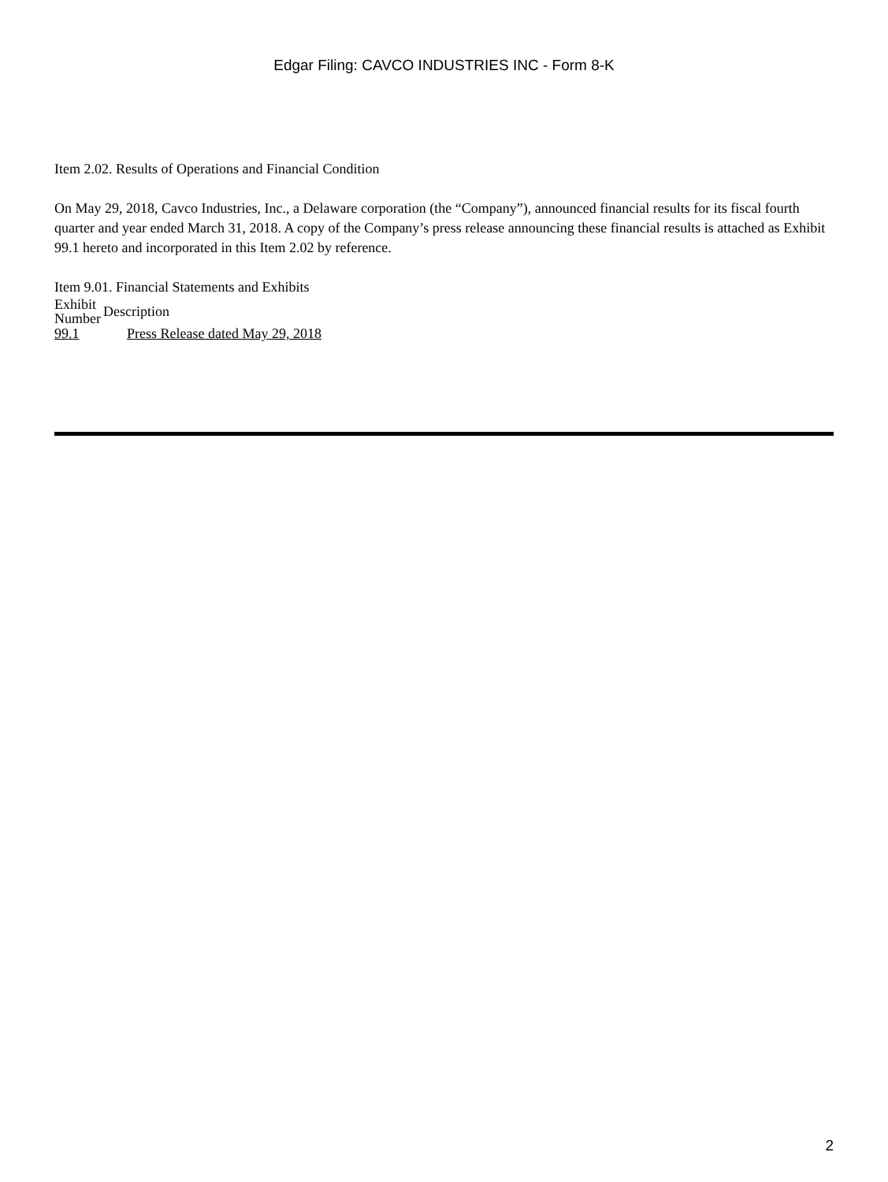Edgar Filing: CAVCO INDUSTRIES INC - Form 8-K
Item 2.02. Results of Operations and Financial Condition
On May 29, 2018, Cavco Industries, Inc., a Delaware corporation (the “Company”), announced financial results for its fiscal fourth quarter and year ended March 31, 2018. A copy of the Company’s press release announcing these financial results is attached as Exhibit 99.1 hereto and incorporated in this Item 2.02 by reference.
Item 9.01. Financial Statements and Exhibits
| Exhibit Number | Description |
| 99.1 | Press Release dated May 29, 2018 |
2